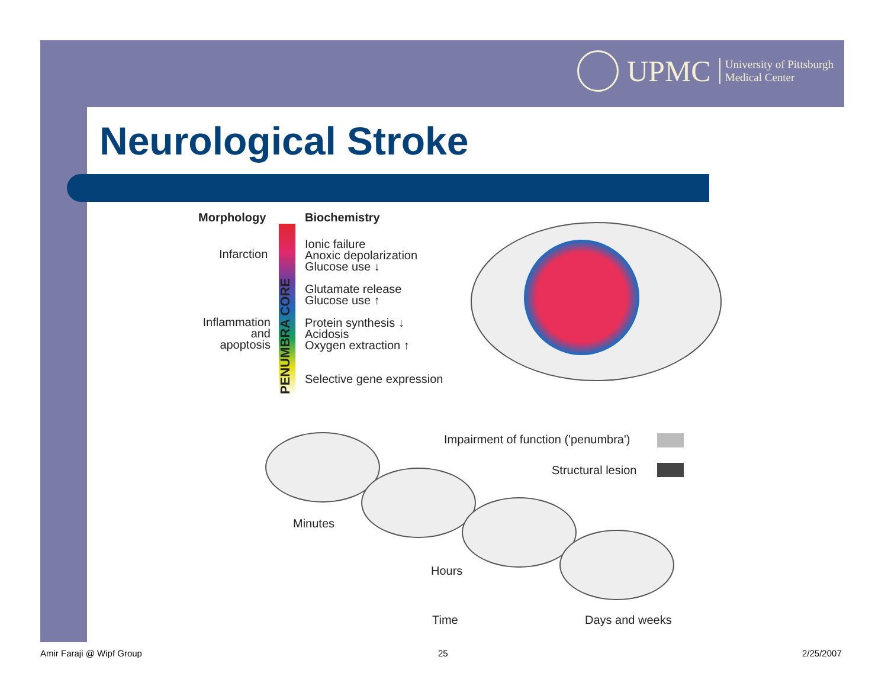UPMC University of Pittsburgh
Medical Center
Neurological Stroke
Morphology Biochemistry
PENUMBRA CORE
Infarction
Inflammation
and
apoptosis
Ionic failure
Anoxic depolarization
Glucose use ↓
Glutamate release
Glucose use ↑
Protein synthesis ↓
Acidosis
Oxygen extraction ↑
Selective gene expression
Impairment of function ('penumbra')
Structural lesion
Minutes
Hours
Time Days and weeks
Amir Faraji @ Wipf Group 25 2/25/2007